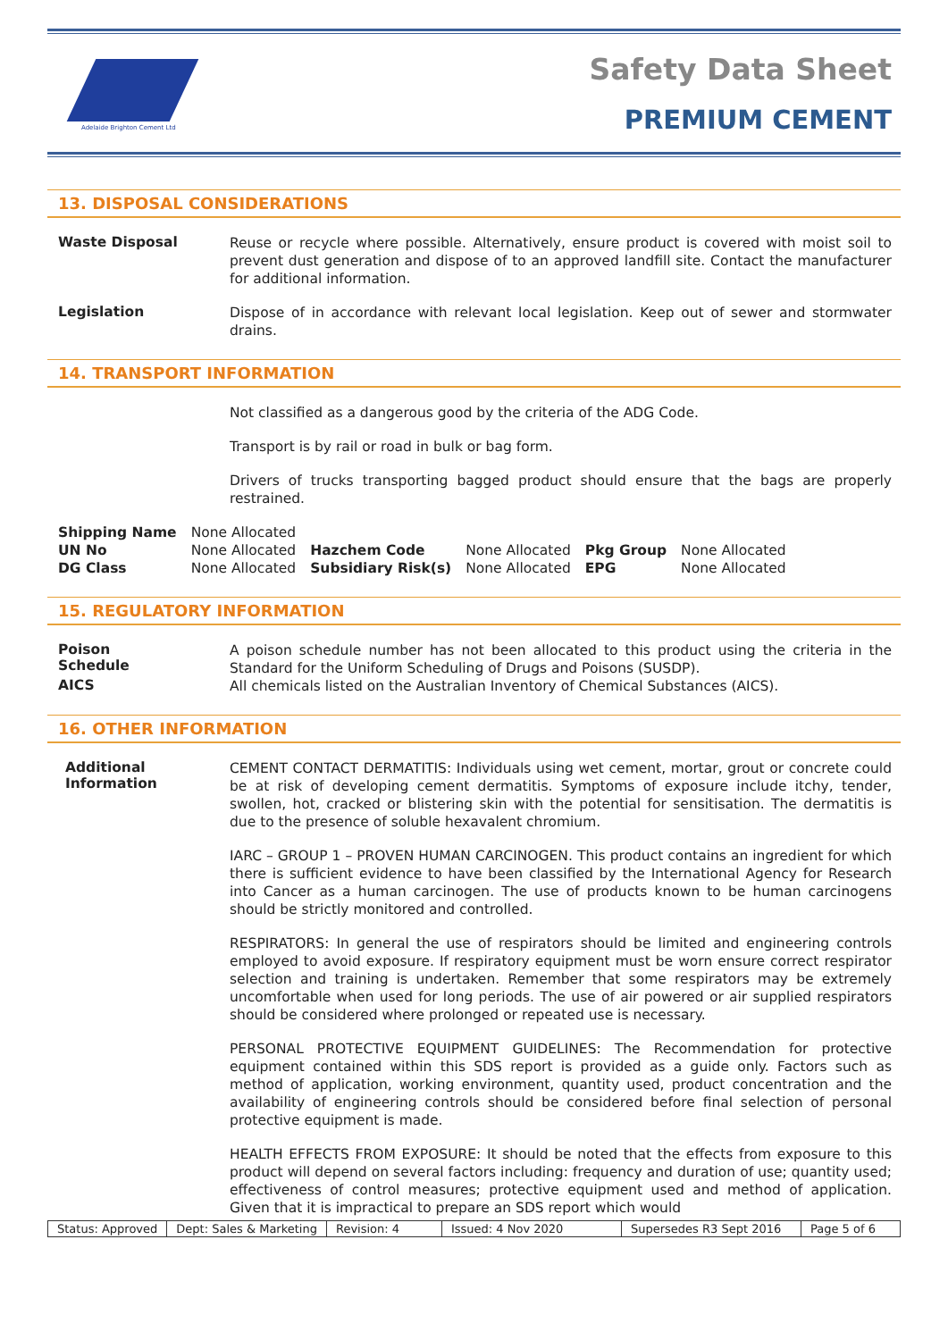Adelaide Brighton Cement Ltd
Safety Data Sheet
PREMIUM CEMENT
13. DISPOSAL CONSIDERATIONS
Waste Disposal
Reuse or recycle where possible. Alternatively, ensure product is covered with moist soil to prevent dust generation and dispose of to an approved landfill site. Contact the manufacturer for additional information.
Legislation
Dispose of in accordance with relevant local legislation. Keep out of sewer and stormwater drains.
14. TRANSPORT INFORMATION
Not classified as a dangerous good by the criteria of the ADG Code.
Transport is by rail or road in bulk or bag form.
Drivers of trucks transporting bagged product should ensure that the bags are properly restrained.
| Shipping Name | None Allocated | | | | |
| UN No | None Allocated | Hazchem Code | None Allocated | Pkg Group | None Allocated |
| DG Class | None Allocated | Subsidiary Risk(s) | None Allocated | EPG | None Allocated |
15. REGULATORY INFORMATION
Poison
Schedule
A poison schedule number has not been allocated to this product using the criteria in the Standard for the Uniform Scheduling of Drugs and Poisons (SUSDP).
AICS
All chemicals listed on the Australian Inventory of Chemical Substances (AICS).
16. OTHER INFORMATION
Additional
Information
CEMENT CONTACT DERMATITIS: Individuals using wet cement, mortar, grout or concrete could be at risk of developing cement dermatitis. Symptoms of exposure include itchy, tender, swollen, hot, cracked or blistering skin with the potential for sensitisation. The dermatitis is due to the presence of soluble hexavalent chromium.
IARC – GROUP 1 – PROVEN HUMAN CARCINOGEN. This product contains an ingredient for which there is sufficient evidence to have been classified by the International Agency for Research into Cancer as a human carcinogen. The use of products known to be human carcinogens should be strictly monitored and controlled.
RESPIRATORS: In general the use of respirators should be limited and engineering controls employed to avoid exposure. If respiratory equipment must be worn ensure correct respirator selection and training is undertaken. Remember that some respirators may be extremely uncomfortable when used for long periods. The use of air powered or air supplied respirators should be considered where prolonged or repeated use is necessary.
PERSONAL PROTECTIVE EQUIPMENT GUIDELINES: The Recommendation for protective equipment contained within this SDS report is provided as a guide only. Factors such as method of application, working environment, quantity used, product concentration and the availability of engineering controls should be considered before final selection of personal protective equipment is made.
HEALTH EFFECTS FROM EXPOSURE: It should be noted that the effects from exposure to this product will depend on several factors including: frequency and duration of use; quantity used; effectiveness of control measures; protective equipment used and method of application. Given that it is impractical to prepare an SDS report which would
Status: Approved Dept: Sales & Marketing Revision: 4 Issued: 4 Nov 2020 Supersedes R3 Sept 2016 Page 5 of 6